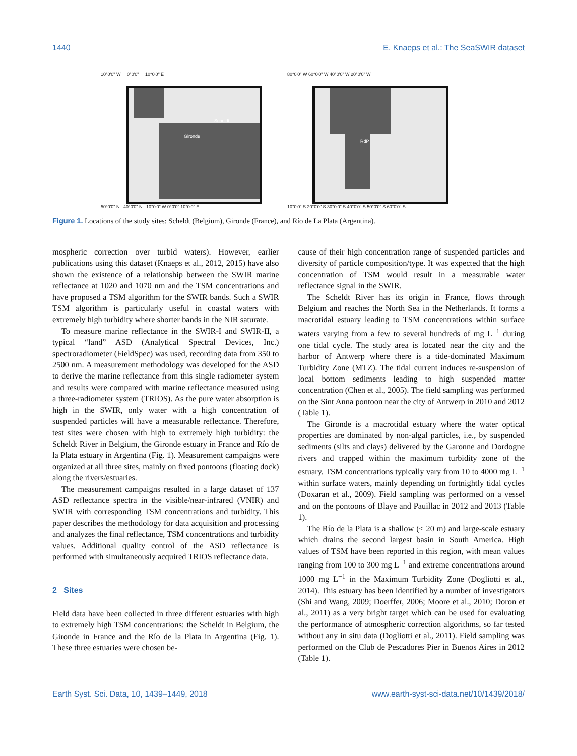1440 E. Knaeps et al.: The SeaSWIR dataset
10°0'0" W 0°0'0" 10°0'0" E
Scheldt
Gironde
50°0'0" N 40°0'0" N 10°0'0" W 0°0'0" 10°0'0" E
80°0'0" W 60°0'0" W 40°0'0" W 20°0'0" W
RdP
10°0'0" S 20°0'0" S 30°0'0" S 40°0'0" S 50°0'0" S 60°0'0" S
Figure 1. Locations of the study sites: Scheldt (Belgium), Gironde (France), and Río de La Plata (Argentina).
mospheric correction over turbid waters). However, earlier publications using this dataset (Knaeps et al., 2012, 2015) have also shown the existence of a relationship between the SWIR marine reflectance at 1020 and 1070 nm and the TSM concentrations and have proposed a TSM algorithm for the SWIR bands. Such a SWIR TSM algorithm is particularly useful in coastal waters with extremely high turbidity where shorter bands in the NIR saturate.
To measure marine reflectance in the SWIR-I and SWIR-II, a typical “land” ASD (Analytical Spectral Devices, Inc.) spectroradiometer (FieldSpec) was used, recording data from 350 to 2500 nm. A measurement methodology was developed for the ASD to derive the marine reflectance from this single radiometer system and results were compared with marine reflectance measured using a three-radiometer system (TRIOS). As the pure water absorption is high in the SWIR, only water with a high concentration of suspended particles will have a measurable reflectance. Therefore, test sites were chosen with high to extremely high turbidity: the Scheldt River in Belgium, the Gironde estuary in France and Río de la Plata estuary in Argentina (Fig. 1). Measurement campaigns were organized at all three sites, mainly on fixed pontoons (floating dock) along the rivers/estuaries.
The measurement campaigns resulted in a large dataset of 137 ASD reflectance spectra in the visible/near-infrared (VNIR) and SWIR with corresponding TSM concentrations and turbidity. This paper describes the methodology for data acquisition and processing and analyzes the final reflectance, TSM concentrations and turbidity values. Additional quality control of the ASD reflectance is performed with simultaneously acquired TRIOS reflectance data.
2 Sites
Field data have been collected in three different estuaries with high to extremely high TSM concentrations: the Scheldt in Belgium, the Gironde in France and the Río de la Plata in Argentina (Fig. 1). These three estuaries were chosen be-
cause of their high concentration range of suspended particles and diversity of particle composition/type. It was expected that the high concentration of TSM would result in a measurable water reflectance signal in the SWIR.
The Scheldt River has its origin in France, flows through Belgium and reaches the North Sea in the Netherlands. It forms a macrotidal estuary leading to TSM concentrations within surface waters varying from a few to several hundreds of mg L<sup>−1</sup> during one tidal cycle. The study area is located near the city and the harbor of Antwerp where there is a tide-dominated Maximum Turbidity Zone (MTZ). The tidal current induces re-suspension of local bottom sediments leading to high suspended matter concentration (Chen et al., 2005). The field sampling was performed on the Sint Anna pontoon near the city of Antwerp in 2010 and 2012 (Table 1).
The Gironde is a macrotidal estuary where the water optical properties are dominated by non-algal particles, i.e., by suspended sediments (silts and clays) delivered by the Garonne and Dordogne rivers and trapped within the maximum turbidity zone of the estuary. TSM concentrations typically vary from 10 to 4000 mg L<sup>−1</sup> within surface waters, mainly depending on fortnightly tidal cycles (Doxaran et al., 2009). Field sampling was performed on a vessel and on the pontoons of Blaye and Pauillac in 2012 and 2013 (Table 1).
The Río de la Plata is a shallow (< 20 m) and large-scale estuary which drains the second largest basin in South America. High values of TSM have been reported in this region, with mean values ranging from 100 to 300 mg L<sup>−1</sup> and extreme concentrations around 1000 mg L<sup>−1</sup> in the Maximum Turbidity Zone (Dogliotti et al., 2014). This estuary has been identified by a number of investigators (Shi and Wang, 2009; Doerffer, 2006; Moore et al., 2010; Doron et al., 2011) as a very bright target which can be used for evaluating the performance of atmospheric correction algorithms, so far tested without any in situ data (Dogliotti et al., 2011). Field sampling was performed on the Club de Pescadores Pier in Buenos Aires in 2012 (Table 1).
Earth Syst. Sci. Data, 10, 1439–1449, 2018 www.earth-syst-sci-data.net/10/1439/2018/